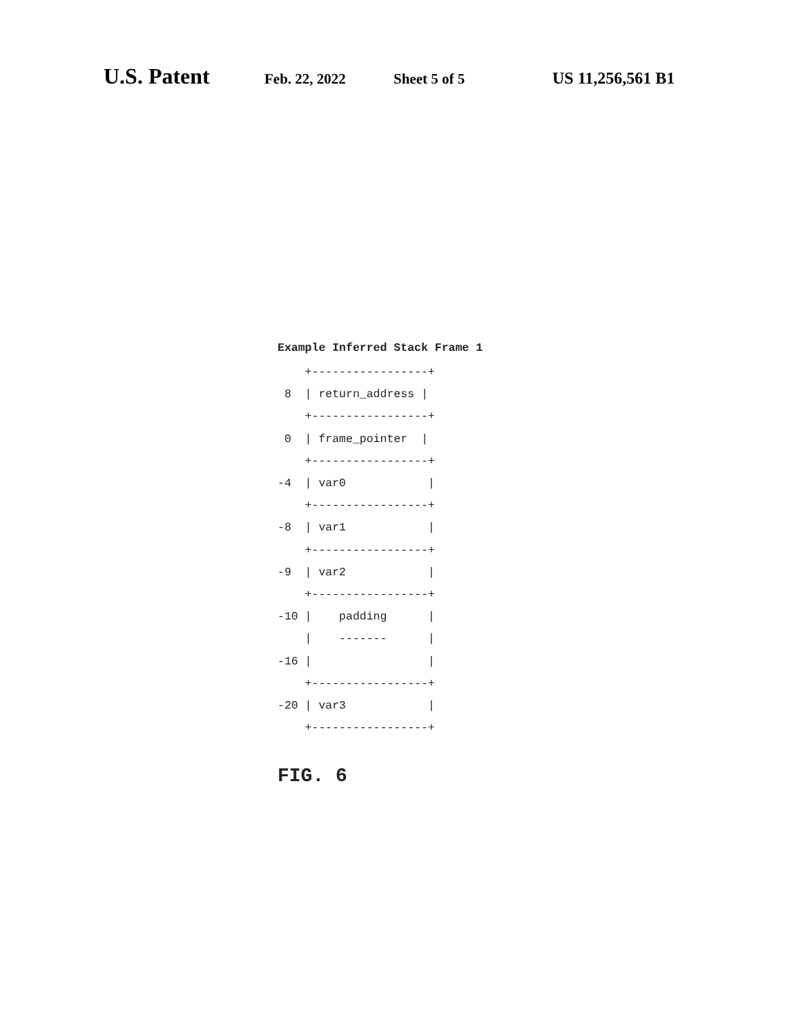U.S. Patent Feb. 22, 2022 Sheet 5 of 5 US 11,256,561 B1
Example Inferred Stack Frame 1
    +-----------------+
 8  | return_address |
    +-----------------+
 0  | frame_pointer  |
    +-----------------+
-4  | var0            |
    +-----------------+
-8  | var1            |
    +-----------------+
-9  | var2            |
    +-----------------+
-10 |    padding      |
    |    -------      |
-16 |                 |
    +-----------------+
-20 | var3            |
    +-----------------+
FIG. 6